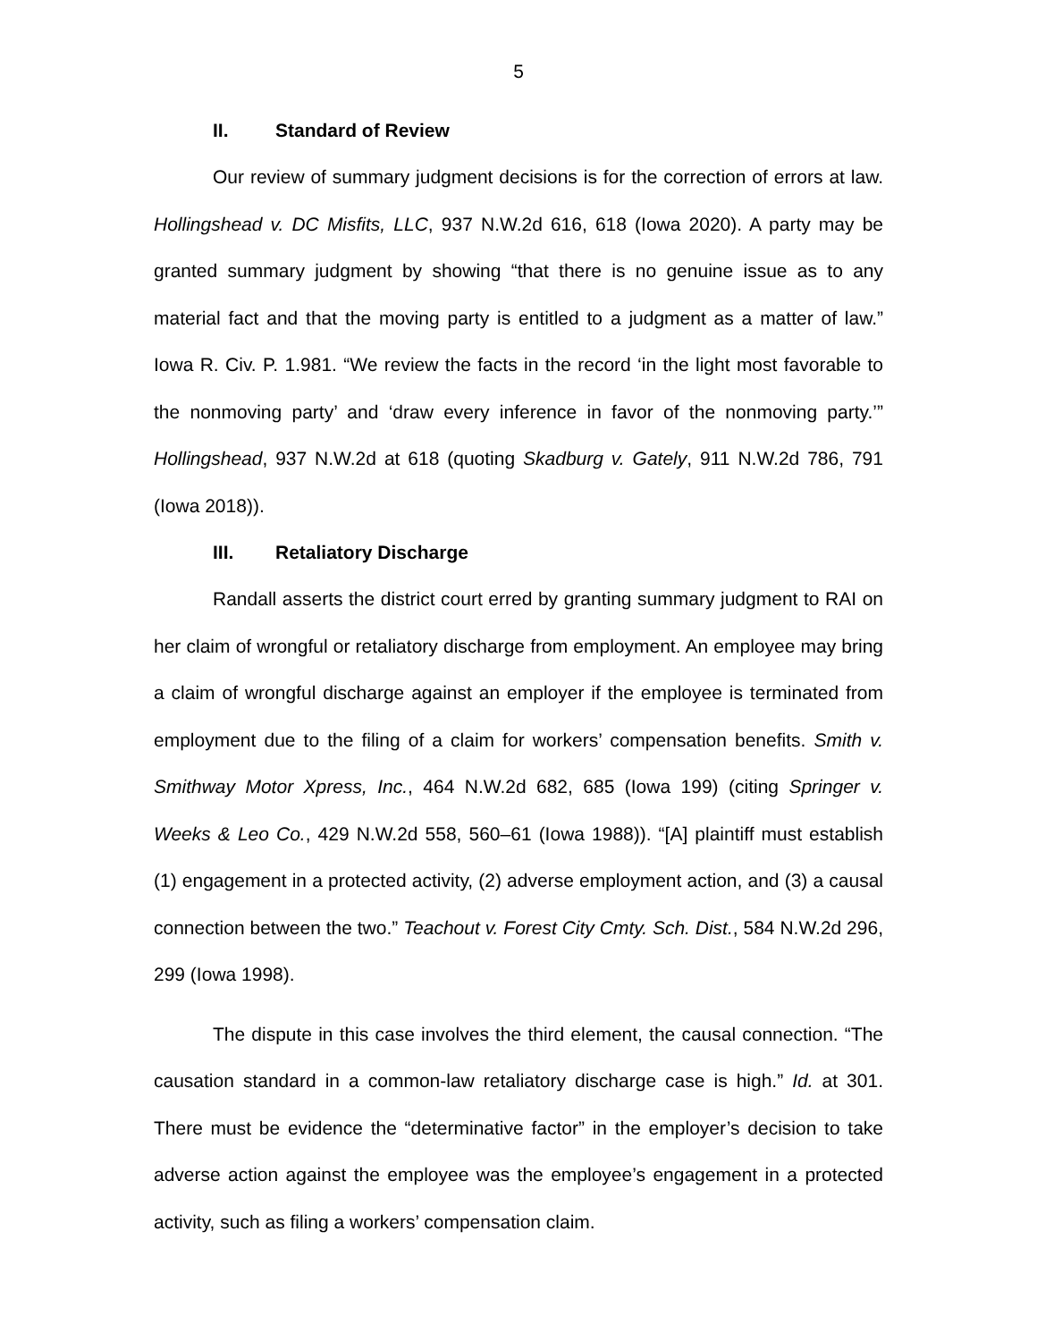5
II. Standard of Review
Our review of summary judgment decisions is for the correction of errors at law. Hollingshead v. DC Misfits, LLC, 937 N.W.2d 616, 618 (Iowa 2020). A party may be granted summary judgment by showing “that there is no genuine issue as to any material fact and that the moving party is entitled to a judgment as a matter of law.” Iowa R. Civ. P. 1.981. “We review the facts in the record ‘in the light most favorable to the nonmoving party’ and ‘draw every inference in favor of the nonmoving party.’” Hollingshead, 937 N.W.2d at 618 (quoting Skadburg v. Gately, 911 N.W.2d 786, 791 (Iowa 2018)).
III. Retaliatory Discharge
Randall asserts the district court erred by granting summary judgment to RAI on her claim of wrongful or retaliatory discharge from employment. An employee may bring a claim of wrongful discharge against an employer if the employee is terminated from employment due to the filing of a claim for workers’ compensation benefits. Smith v. Smithway Motor Xpress, Inc., 464 N.W.2d 682, 685 (Iowa 199) (citing Springer v. Weeks & Leo Co., 429 N.W.2d 558, 560–61 (Iowa 1988)). “[A] plaintiff must establish (1) engagement in a protected activity, (2) adverse employment action, and (3) a causal connection between the two.” Teachout v. Forest City Cmty. Sch. Dist., 584 N.W.2d 296, 299 (Iowa 1998).
The dispute in this case involves the third element, the causal connection. “The causation standard in a common-law retaliatory discharge case is high.” Id. at 301. There must be evidence the “determinative factor” in the employer’s decision to take adverse action against the employee was the employee’s engagement in a protected activity, such as filing a workers’ compensation claim.